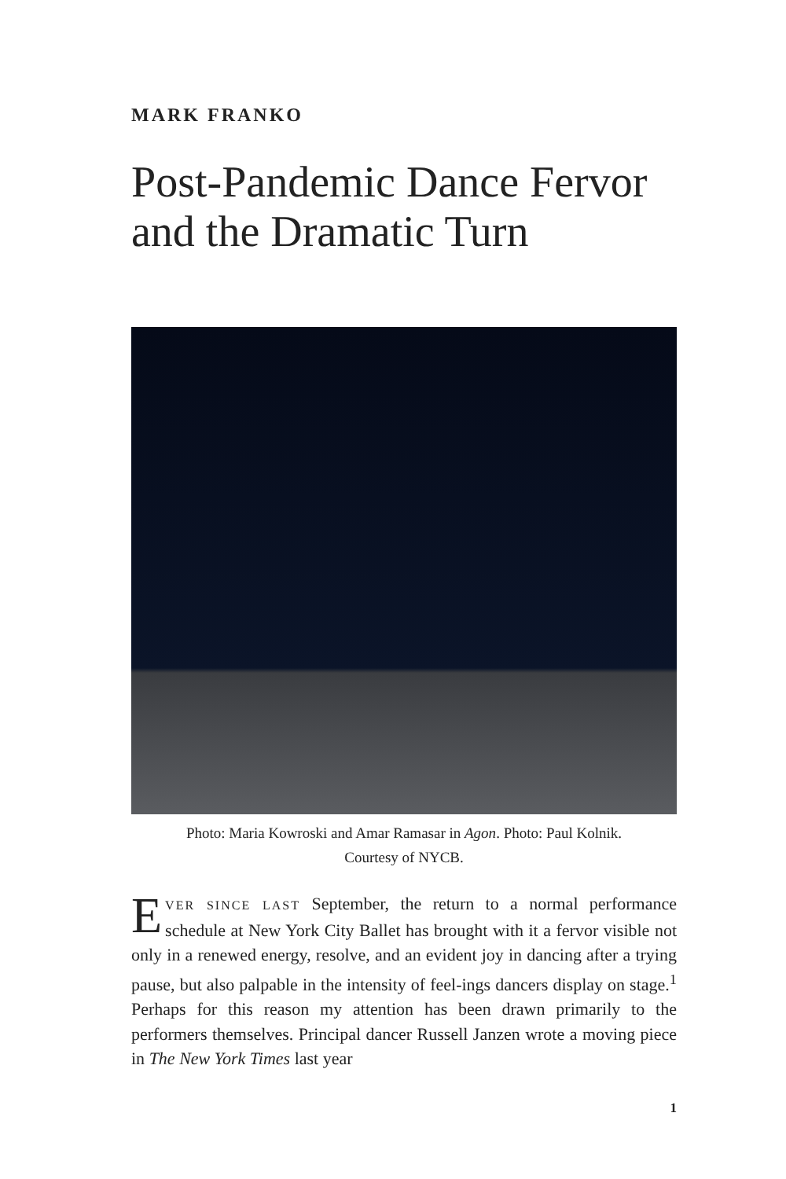MARK FRANKO
Post-Pandemic Dance Fervor and the Dramatic Turn
Photo: Maria Kowroski and Amar Ramasar in Agon. Photo: Paul Kolnik.
Courtesy of NYCB.
EVER SINCE LAST September, the return to a normal performance schedule at New York City Ballet has brought with it a fervor visible not only in a renewed energy, resolve, and an evident joy in dancing after a trying pause, but also palpable in the intensity of feel-ings dancers display on stage.<sup>1</sup> Perhaps for this reason my attention has been drawn primarily to the performers themselves. Principal dancer Russell Janzen wrote a moving piece in The New York Times last year
1